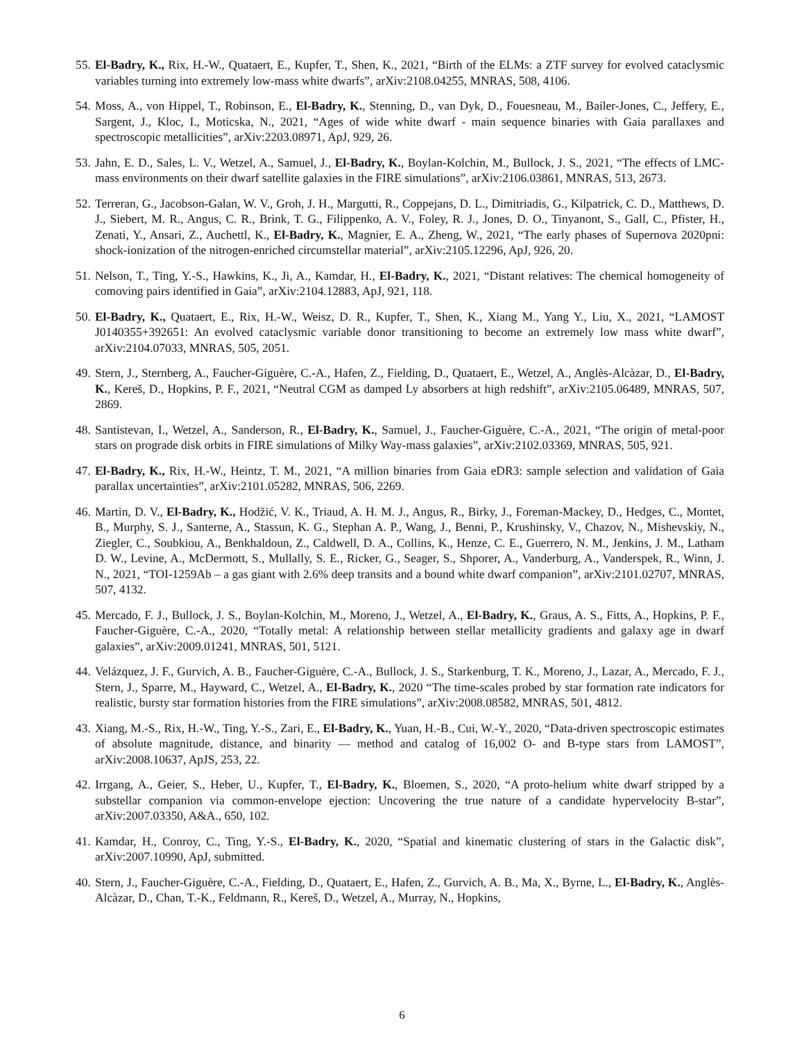55. El-Badry, K., Rix, H.-W., Quataert, E., Kupfer, T., Shen, K., 2021, “Birth of the ELMs: a ZTF survey for evolved cataclysmic variables turning into extremely low-mass white dwarfs”, arXiv:2108.04255, MNRAS, 508, 4106.
54. Moss, A., von Hippel, T., Robinson, E., El-Badry, K., Stenning, D., van Dyk, D., Fouesneau, M., Bailer-Jones, C., Jeffery, E., Sargent, J., Kloc, I., Moticska, N., 2021, “Ages of wide white dwarf - main sequence binaries with Gaia parallaxes and spectroscopic metallicities”, arXiv:2203.08971, ApJ, 929, 26.
53. Jahn, E. D., Sales, L. V., Wetzel, A., Samuel, J., El-Badry, K., Boylan-Kolchin, M., Bullock, J. S., 2021, “The effects of LMC-mass environments on their dwarf satellite galaxies in the FIRE simulations”, arXiv:2106.03861, MNRAS, 513, 2673.
52. Terreran, G., Jacobson-Galan, W. V., Groh, J. H., Margutti, R., Coppejans, D. L., Dimitriadis, G., Kilpatrick, C. D., Matthews, D. J., Siebert, M. R., Angus, C. R., Brink, T. G., Filippenko, A. V., Foley, R. J., Jones, D. O., Tinyanont, S., Gall, C., Pfister, H., Zenati, Y., Ansari, Z., Auchettl, K., El-Badry, K., Magnier, E. A., Zheng, W., 2021, “The early phases of Supernova 2020pni: shock-ionization of the nitrogen-enriched circumstellar material”, arXiv:2105.12296, ApJ, 926, 20.
51. Nelson, T., Ting, Y.-S., Hawkins, K., Ji, A., Kamdar, H., El-Badry, K., 2021, “Distant relatives: The chemical homogeneity of comoving pairs identified in Gaia”, arXiv:2104.12883, ApJ, 921, 118.
50. El-Badry, K., Quataert, E., Rix, H.-W., Weisz, D. R., Kupfer, T., Shen, K., Xiang M., Yang Y., Liu, X., 2021, “LAMOST J0140355+392651: An evolved cataclysmic variable donor transitioning to become an extremely low mass white dwarf”, arXiv:2104.07033, MNRAS, 505, 2051.
49. Stern, J., Sternberg, A., Faucher-Giguère, C.-A., Hafen, Z., Fielding, D., Quataert, E., Wetzel, A., Anglès-Alcàzar, D., El-Badry, K., Kereš, D., Hopkins, P. F., 2021, “Neutral CGM as damped Ly absorbers at high redshift”, arXiv:2105.06489, MNRAS, 507, 2869.
48. Santistevan, I., Wetzel, A., Sanderson, R., El-Badry, K., Samuel, J., Faucher-Giguère, C.-A., 2021, “The origin of metal-poor stars on prograde disk orbits in FIRE simulations of Milky Way-mass galaxies”, arXiv:2102.03369, MNRAS, 505, 921.
47. El-Badry, K., Rix, H.-W., Heintz, T. M., 2021, “A million binaries from Gaia eDR3: sample selection and validation of Gaia parallax uncertainties”, arXiv:2101.05282, MNRAS, 506, 2269.
46. Martin, D. V., El-Badry, K., Hodžić, V. K., Triaud, A. H. M. J., Angus, R., Birky, J., Foreman-Mackey, D., Hedges, C., Montet, B., Murphy, S. J., Santerne, A., Stassun, K. G., Stephan A. P., Wang, J., Benni, P., Krushinsky, V., Chazov, N., Mishevskiy, N., Ziegler, C., Soubkiou, A., Benkhaldoun, Z., Caldwell, D. A., Collins, K., Henze, C. E., Guerrero, N. M., Jenkins, J. M., Latham D. W., Levine, A., McDermott, S., Mullally, S. E., Ricker, G., Seager, S., Shporer, A., Vanderburg, A., Vanderspek, R., Winn, J. N., 2021, “TOI-1259Ab – a gas giant with 2.6% deep transits and a bound white dwarf companion”, arXiv:2101.02707, MNRAS, 507, 4132.
45. Mercado, F. J., Bullock, J. S., Boylan-Kolchin, M., Moreno, J., Wetzel, A., El-Badry, K., Graus, A. S., Fitts, A., Hopkins, P. F., Faucher-Giguère, C.-A., 2020, “Totally metal: A relationship between stellar metallicity gradients and galaxy age in dwarf galaxies”, arXiv:2009.01241, MNRAS, 501, 5121.
44. Velázquez, J. F., Gurvich, A. B., Faucher-Giguère, C.-A., Bullock, J. S., Starkenburg, T. K., Moreno, J., Lazar, A., Mercado, F. J., Stern, J., Sparre, M., Hayward, C., Wetzel, A., El-Badry, K., 2020 “The time-scales probed by star formation rate indicators for realistic, bursty star formation histories from the FIRE simulations”, arXiv:2008.08582, MNRAS, 501, 4812.
43. Xiang, M.-S., Rix, H.-W., Ting, Y.-S., Zari, E., El-Badry, K., Yuan, H.-B., Cui, W.-Y., 2020, “Data-driven spectroscopic estimates of absolute magnitude, distance, and binarity — method and catalog of 16,002 O- and B-type stars from LAMOST”, arXiv:2008.10637, ApJS, 253, 22.
42. Irrgang, A., Geier, S., Heber, U., Kupfer, T., El-Badry, K., Bloemen, S., 2020, “A proto-helium white dwarf stripped by a substellar companion via common-envelope ejection: Uncovering the true nature of a candidate hypervelocity B-star”, arXiv:2007.03350, A&A., 650, 102.
41. Kamdar, H., Conroy, C., Ting, Y.-S., El-Badry, K., 2020, “Spatial and kinematic clustering of stars in the Galactic disk”, arXiv:2007.10990, ApJ, submitted.
40. Stern, J., Faucher-Giguère, C.-A., Fielding, D., Quataert, E., Hafen, Z., Gurvich, A. B., Ma, X., Byrne, L., El-Badry, K., Anglès-Alcàzar, D., Chan, T.-K., Feldmann, R., Kereš, D., Wetzel, A., Murray, N., Hopkins,
6